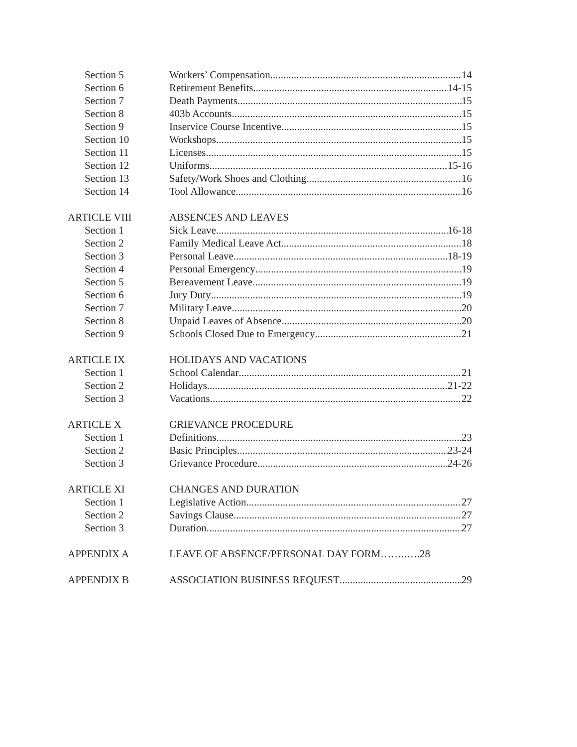Section 5 Workers’ Compensation 14
Section 6 Retirement Benefits 14-15
Section 7 Death Payments 15
Section 8 403b Accounts 15
Section 9 Inservice Course Incentive 15
Section 10 Workshops 15
Section 11 Licenses 15
Section 12 Uniforms 15-16
Section 13 Safety/Work Shoes and Clothing 16
Section 14 Tool Allowance 16
ARTICLE VIII ABSENCES AND LEAVES
Section 1 Sick Leave 16-18
Section 2 Family Medical Leave Act 18
Section 3 Personal Leave 18-19
Section 4 Personal Emergency 19
Section 5 Bereavement Leave 19
Section 6 Jury Duty 19
Section 7 Military Leave 20
Section 8 Unpaid Leaves of Absence 20
Section 9 Schools Closed Due to Emergency 21
ARTICLE IX HOLIDAYS AND VACATIONS
Section 1 School Calendar 21
Section 2 Holidays 21-22
Section 3 Vacations 22
ARTICLE X GRIEVANCE PROCEDURE
Section 1 Definitions 23
Section 2 Basic Principles 23-24
Section 3 Grievance Procedure 24-26
ARTICLE XI CHANGES AND DURATION
Section 1 Legislative Action 27
Section 2 Savings Clause 27
Section 3 Duration 27
APPENDIX A LEAVE OF ABSENCE/PERSONAL DAY FORM……..….28
APPENDIX B ASSOCIATION BUSINESS REQUEST 29